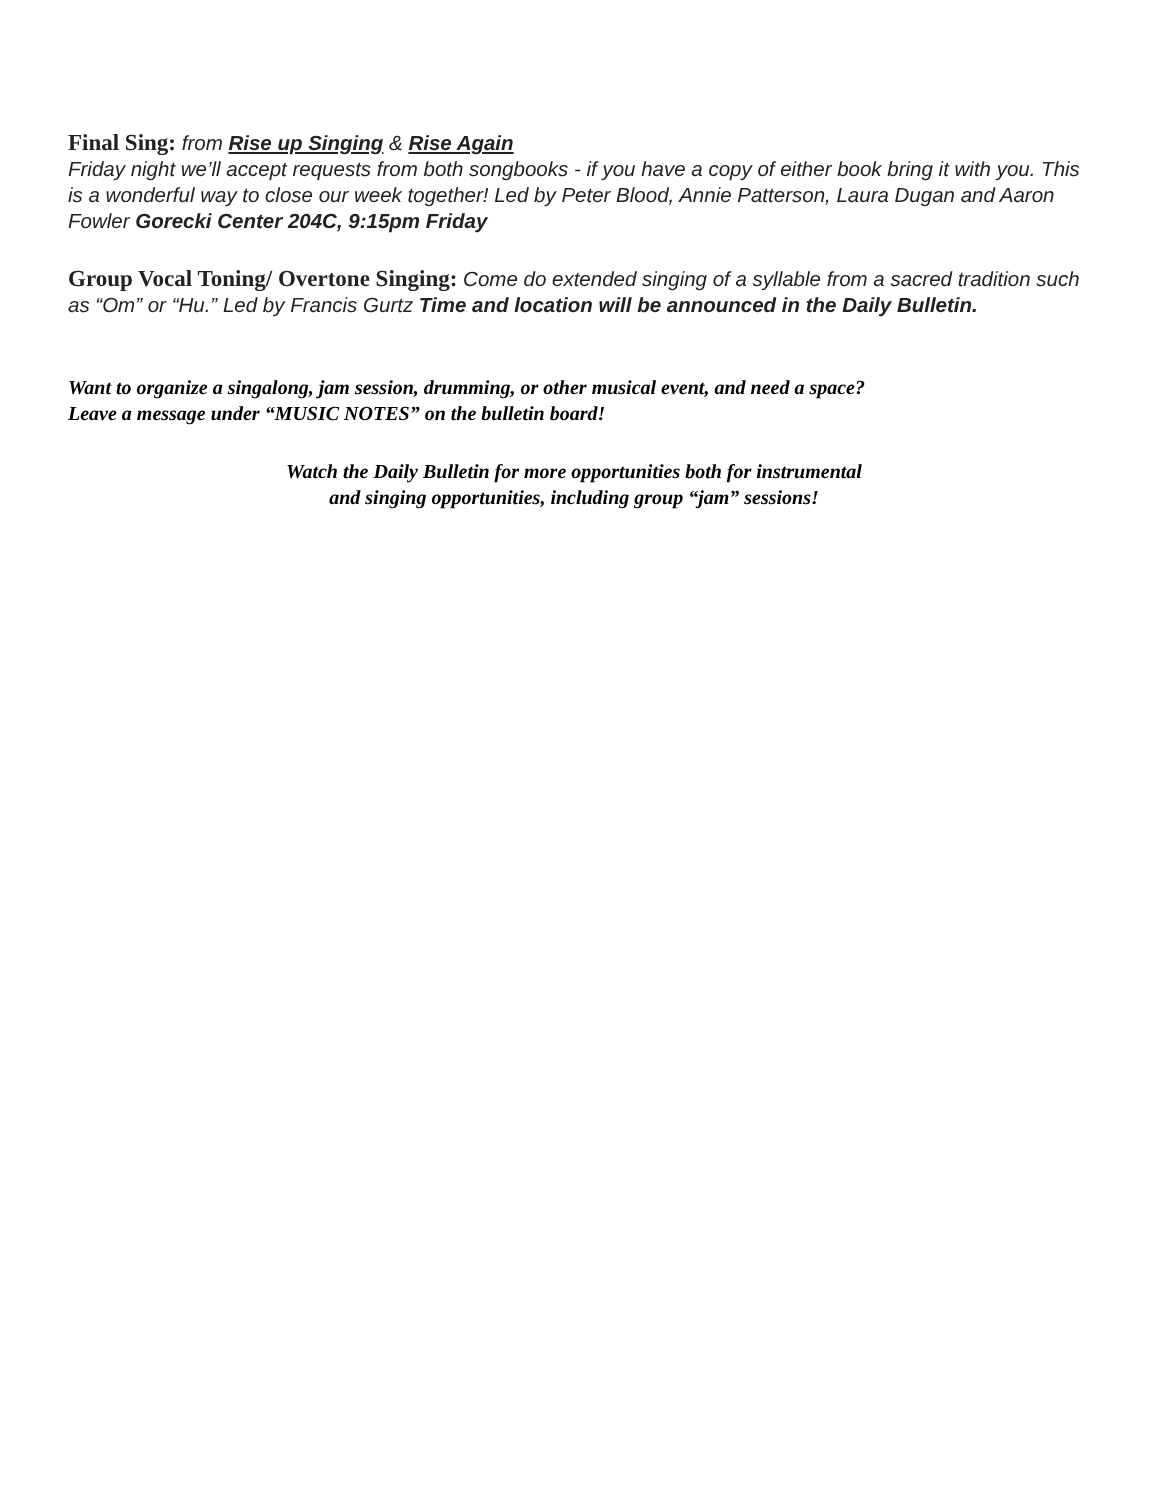Final Sing: from Rise up Singing & Rise Again
Friday night we’ll accept requests from both songbooks - if you have a copy of either book bring it with you. This is a wonderful way to close our week together! Led by Peter Blood, Annie Patterson, Laura Dugan and Aaron Fowler Gorecki Center 204C, 9:15pm Friday
Group Vocal Toning/ Overtone Singing: Come do extended singing of a syllable from a sacred tradition such as “Om” or “Hu.” Led by Francis Gurtz Time and location will be announced in the Daily Bulletin.
Want to organize a singalong, jam session, drumming, or other musical event, and need a space?
Leave a message under “MUSIC NOTES” on the bulletin board!
Watch the Daily Bulletin for more opportunities both for instrumental
and singing opportunities, including group “jam” sessions!